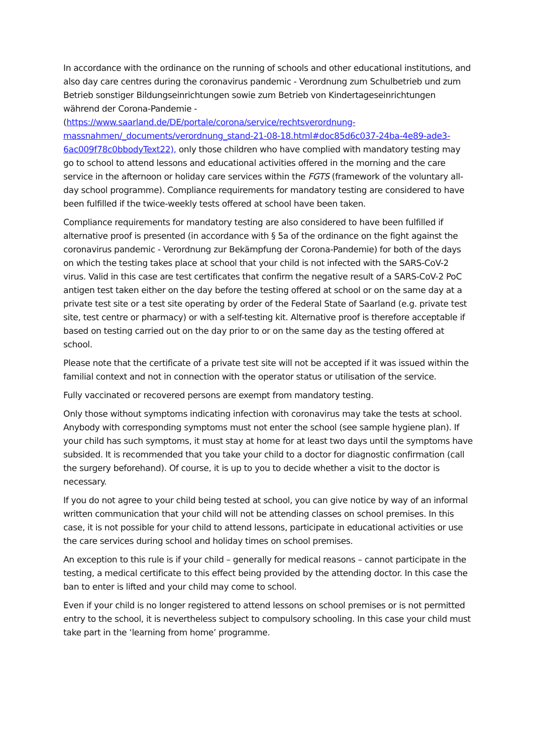In accordance with the ordinance on the running of schools and other educational institutions, and also day care centres during the coronavirus pandemic - Verordnung zum Schulbetrieb und zum Betrieb sonstiger Bildungseinrichtungen sowie zum Betrieb von Kindertageseinrichtungen während der Corona-Pandemie - (https://www.saarland.de/DE/portale/corona/service/rechtsverordnung-massnahmen/_documents/verordnung_stand-21-08-18.html#doc85d6c037-24ba-4e89-ade3-6ac009f78c0bbodyText22), only those children who have complied with mandatory testing may go to school to attend lessons and educational activities offered in the morning and the care service in the afternoon or holiday care services within the FGTS (framework of the voluntary all-day school programme). Compliance requirements for mandatory testing are considered to have been fulfilled if the twice-weekly tests offered at school have been taken.
Compliance requirements for mandatory testing are also considered to have been fulfilled if alternative proof is presented (in accordance with § 5a of the ordinance on the fight against the coronavirus pandemic - Verordnung zur Bekämpfung der Corona-Pandemie) for both of the days on which the testing takes place at school that your child is not infected with the SARS-CoV-2 virus. Valid in this case are test certificates that confirm the negative result of a SARS-CoV-2 PoC antigen test taken either on the day before the testing offered at school or on the same day at a private test site or a test site operating by order of the Federal State of Saarland (e.g. private test site, test centre or pharmacy) or with a self-testing kit. Alternative proof is therefore acceptable if based on testing carried out on the day prior to or on the same day as the testing offered at school.
Please note that the certificate of a private test site will not be accepted if it was issued within the familial context and not in connection with the operator status or utilisation of the service.
Fully vaccinated or recovered persons are exempt from mandatory testing.
Only those without symptoms indicating infection with coronavirus may take the tests at school. Anybody with corresponding symptoms must not enter the school (see sample hygiene plan). If your child has such symptoms, it must stay at home for at least two days until the symptoms have subsided. It is recommended that you take your child to a doctor for diagnostic confirmation (call the surgery beforehand). Of course, it is up to you to decide whether a visit to the doctor is necessary.
If you do not agree to your child being tested at school, you can give notice by way of an informal written communication that your child will not be attending classes on school premises. In this case, it is not possible for your child to attend lessons, participate in educational activities or use the care services during school and holiday times on school premises.
An exception to this rule is if your child – generally for medical reasons – cannot participate in the testing, a medical certificate to this effect being provided by the attending doctor. In this case the ban to enter is lifted and your child may come to school.
Even if your child is no longer registered to attend lessons on school premises or is not permitted entry to the school, it is nevertheless subject to compulsory schooling. In this case your child must take part in the ‘learning from home’ programme.